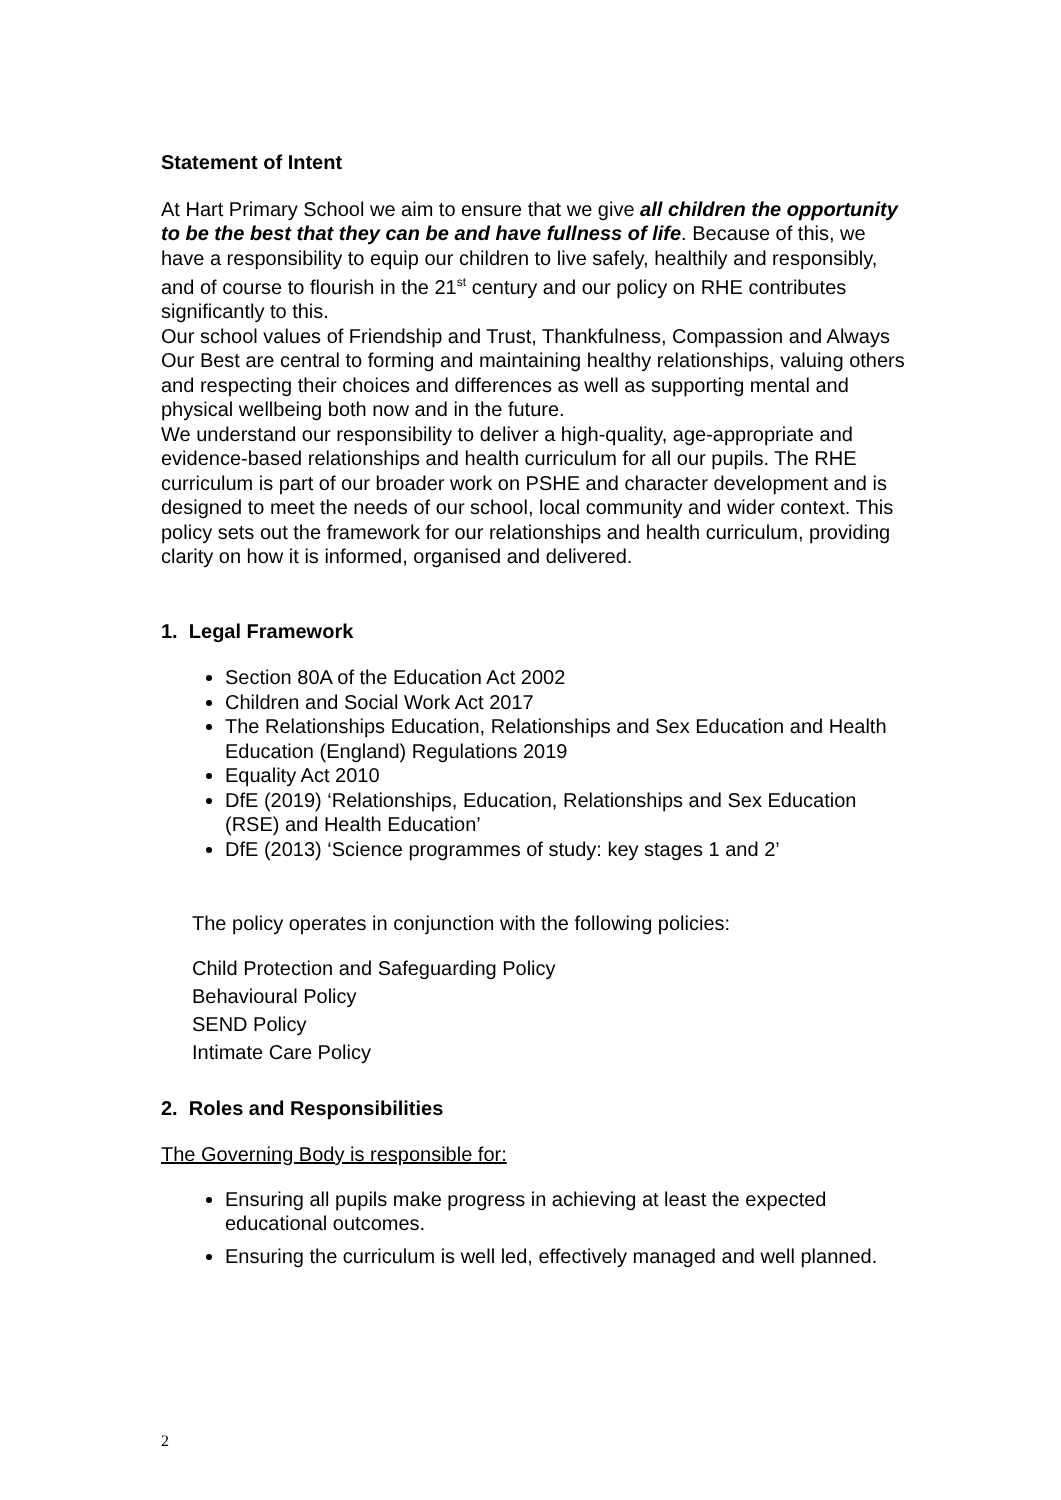Statement of Intent
At Hart Primary School we aim to ensure that we give all children the opportunity to be the best that they can be and have fullness of life. Because of this, we have a responsibility to equip our children to live safely, healthily and responsibly, and of course to flourish in the 21<sup>st</sup> century and our policy on RHE contributes significantly to this.
Our school values of Friendship and Trust, Thankfulness, Compassion and Always Our Best are central to forming and maintaining healthy relationships, valuing others and respecting their choices and differences as well as supporting mental and physical wellbeing both now and in the future.
We understand our responsibility to deliver a high-quality, age-appropriate and evidence-based relationships and health curriculum for all our pupils. The RHE curriculum is part of our broader work on PSHE and character development and is designed to meet the needs of our school, local community and wider context. This policy sets out the framework for our relationships and health curriculum, providing clarity on how it is informed, organised and delivered.
1. Legal Framework
Section 80A of the Education Act 2002
Children and Social Work Act 2017
The Relationships Education, Relationships and Sex Education and Health Education (England) Regulations 2019
Equality Act 2010
DfE (2019) ‘Relationships, Education, Relationships and Sex Education (RSE) and Health Education’
DfE (2013) ‘Science programmes of study: key stages 1 and 2’
The policy operates in conjunction with the following policies:
Child Protection and Safeguarding Policy
Behavioural Policy
SEND Policy
Intimate Care Policy
2. Roles and Responsibilities
The Governing Body is responsible for:
Ensuring all pupils make progress in achieving at least the expected educational outcomes.
Ensuring the curriculum is well led, effectively managed and well planned.
2